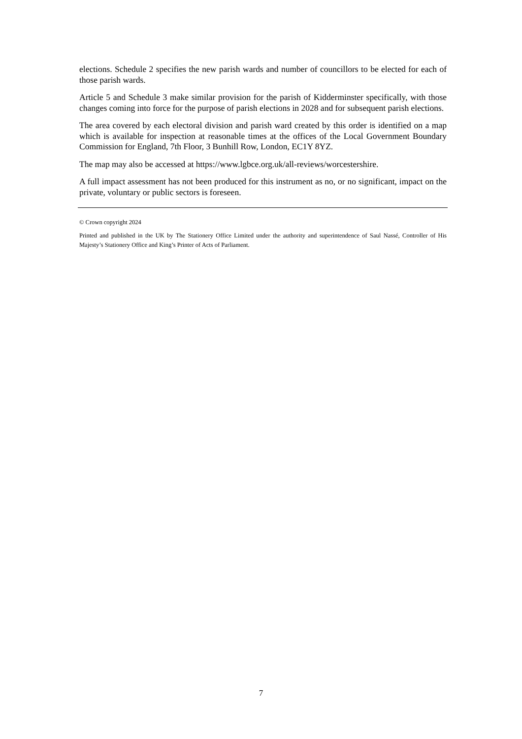elections. Schedule 2 specifies the new parish wards and number of councillors to be elected for each of those parish wards.
Article 5 and Schedule 3 make similar provision for the parish of Kidderminster specifically, with those changes coming into force for the purpose of parish elections in 2028 and for subsequent parish elections.
The area covered by each electoral division and parish ward created by this order is identified on a map which is available for inspection at reasonable times at the offices of the Local Government Boundary Commission for England, 7th Floor, 3 Bunhill Row, London, EC1Y 8YZ.
The map may also be accessed at https://www.lgbce.org.uk/all-reviews/worcestershire.
A full impact assessment has not been produced for this instrument as no, or no significant, impact on the private, voluntary or public sectors is foreseen.
© Crown copyright 2024
Printed and published in the UK by The Stationery Office Limited under the authority and superintendence of Saul Nassé, Controller of His Majesty’s Stationery Office and King’s Printer of Acts of Parliament.
7